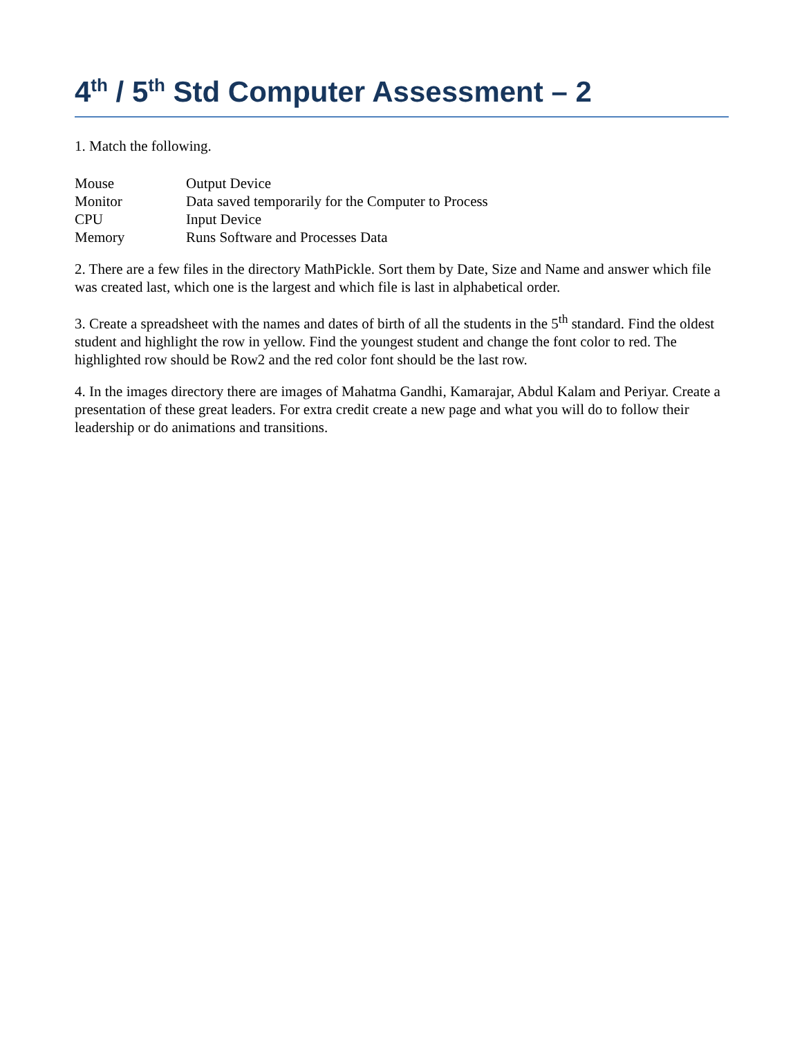4<sup>th</sup> / 5<sup>th</sup> Std Computer Assessment – 2
1. Match the following.
| Mouse | Output Device |
| Monitor | Data saved temporarily for the Computer to Process |
| CPU | Input Device |
| Memory | Runs Software and Processes Data |
2. There are a few files in the directory MathPickle. Sort them by Date, Size and Name and answer which file was created last, which one is the largest and which file is last in alphabetical order.
3. Create a spreadsheet with the names and dates of birth of all the students in the 5<sup>th</sup> standard. Find the oldest student and highlight the row in yellow. Find the youngest student and change the font color to red. The highlighted row should be Row2 and the red color font should be the last row.
4. In the images directory there are images of Mahatma Gandhi, Kamarajar, Abdul Kalam and Periyar. Create a presentation of these great leaders. For extra credit create a new page and what you will do to follow their leadership or do animations and transitions.